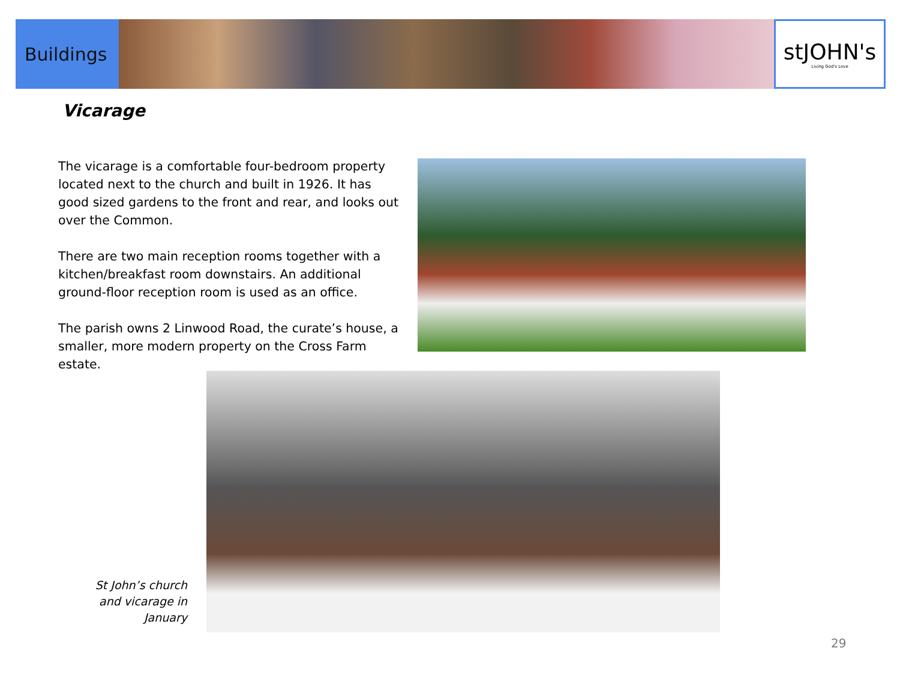Buildings
stJOHN's
Living God's Love
Vicarage
The vicarage is a comfortable four-bedroom property located next to the church and built in 1926. It has good sized gardens to the front and rear, and looks out over the Common.
There are two main reception rooms together with a kitchen/breakfast room downstairs. An additional ground-floor reception room is used as an office.
The parish owns 2 Linwood Road, the curate’s house, a smaller, more modern property on the Cross Farm estate.
St John’s church and vicarage in January
29